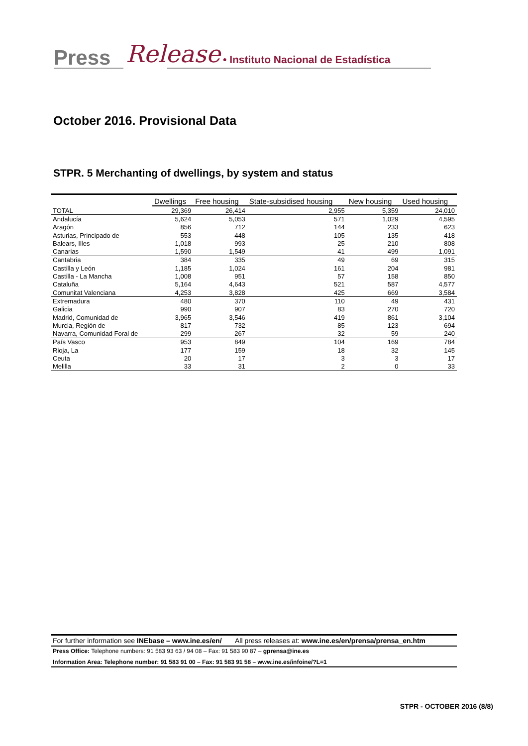Press Release • Instituto Nacional de Estadística
October 2016. Provisional Data
STPR. 5 Merchanting of dwellings, by system and status
| | Dwellings | Free housing | State-subsidised housing | New housing | Used housing |
| --- | --- | --- | --- | --- | --- |
| TOTAL | 29,369 | 26,414 | 2,955 | 5,359 | 24,010 |
| Andalucía | 5,624 | 5,053 | 571 | 1,029 | 4,595 |
| Aragón | 856 | 712 | 144 | 233 | 623 |
| Asturias, Principado de | 553 | 448 | 105 | 135 | 418 |
| Balears, Illes | 1,018 | 993 | 25 | 210 | 808 |
| Canarias | 1,590 | 1,549 | 41 | 499 | 1,091 |
| Cantabria | 384 | 335 | 49 | 69 | 315 |
| Castilla y León | 1,185 | 1,024 | 161 | 204 | 981 |
| Castilla - La Mancha | 1,008 | 951 | 57 | 158 | 850 |
| Cataluña | 5,164 | 4,643 | 521 | 587 | 4,577 |
| Comunitat Valenciana | 4,253 | 3,828 | 425 | 669 | 3,584 |
| Extremadura | 480 | 370 | 110 | 49 | 431 |
| Galicia | 990 | 907 | 83 | 270 | 720 |
| Madrid, Comunidad de | 3,965 | 3,546 | 419 | 861 | 3,104 |
| Murcia, Región de | 817 | 732 | 85 | 123 | 694 |
| Navarra, Comunidad Foral de | 299 | 267 | 32 | 59 | 240 |
| País Vasco | 953 | 849 | 104 | 169 | 784 |
| Rioja, La | 177 | 159 | 18 | 32 | 145 |
| Ceuta | 20 | 17 | 3 | 3 | 17 |
| Melilla | 33 | 31 | 2 | 0 | 33 |
For further information see INEbase – www.ine.es/en/ All press releases at: www.ine.es/en/prensa/prensa_en.htm
Press Office: Telephone numbers: 91 583 93 63 / 94 08 – Fax: 91 583 90 87 – gprensa@ine.es
Information Area: Telephone number: 91 583 91 00 – Fax: 91 583 91 58 – www.ine.es/infoine/?L=1
STPR - OCTOBER 2016 (8/8)